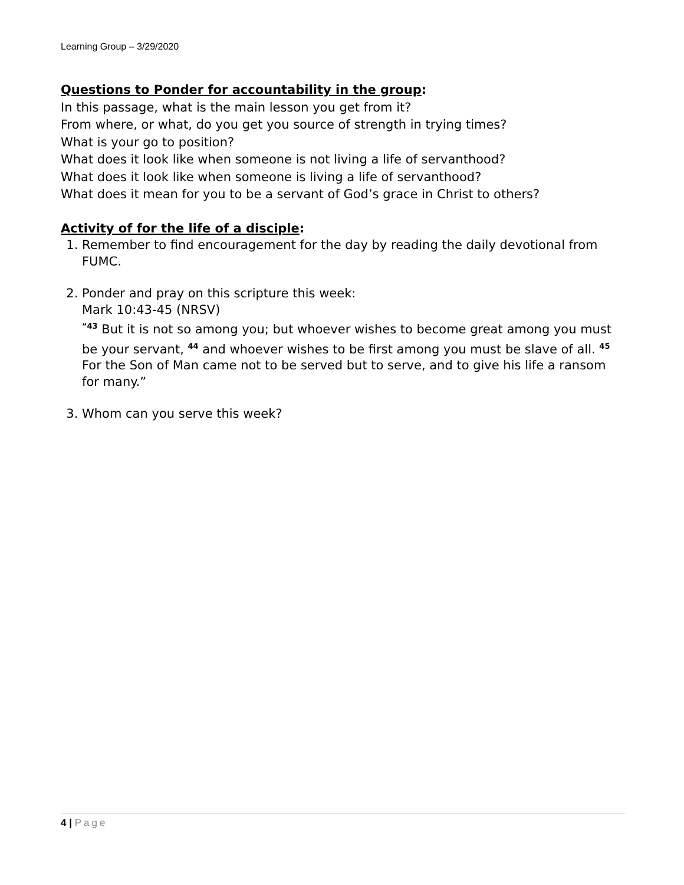Learning Group – 3/29/2020
Questions to Ponder for accountability in the group:
In this passage, what is the main lesson you get from it?
From where, or what, do you get you source of strength in trying times?
What is your go to position?
What does it look like when someone is not living a life of servanthood?
What does it look like when someone is living a life of servanthood?
What does it mean for you to be a servant of God’s grace in Christ to others?
Activity of for the life of a disciple:
1. Remember to find encouragement for the day by reading the daily devotional from FUMC.
2. Ponder and pray on this scripture this week:
Mark 10:43-45 (NRSV)
<sup>“43</sup> But it is not so among you; but whoever wishes to become great among you must be your servant, <sup>44</sup> and whoever wishes to be first among you must be slave of all. <sup>45</sup> For the Son of Man came not to be served but to serve, and to give his life a ransom for many.”
3. Whom can you serve this week?
4 | Page